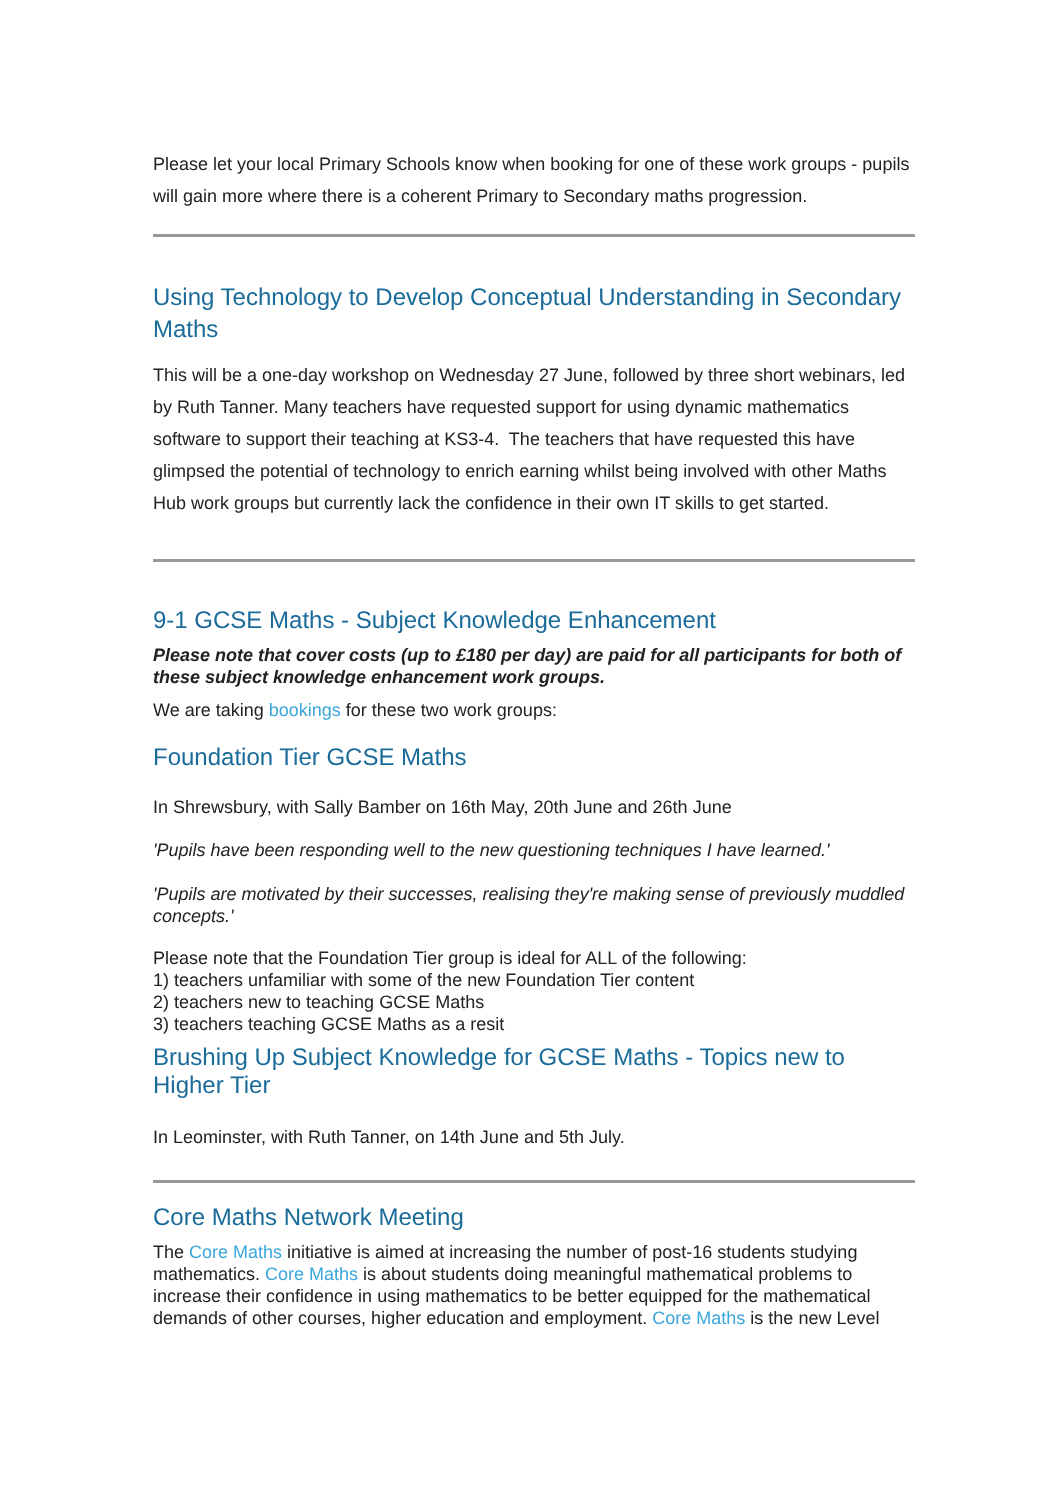Please let your local Primary Schools know when booking for one of these work groups - pupils will gain more where there is a coherent Primary to Secondary maths progression.
Using Technology to Develop Conceptual Understanding in Secondary Maths
This will be a one-day workshop on Wednesday 27 June, followed by three short webinars, led by Ruth Tanner. Many teachers have requested support for using dynamic mathematics software to support their teaching at KS3-4. The teachers that have requested this have glimpsed the potential of technology to enrich earning whilst being involved with other Maths Hub work groups but currently lack the confidence in their own IT skills to get started.
9-1 GCSE Maths - Subject Knowledge Enhancement
Please note that cover costs (up to £180 per day) are paid for all participants for both of these subject knowledge enhancement work groups.
We are taking bookings for these two work groups:
Foundation Tier GCSE Maths
In Shrewsbury, with Sally Bamber on 16th May, 20th June and 26th June
'Pupils have been responding well to the new questioning techniques I have learned.'
'Pupils are motivated by their successes, realising they're making sense of previously muddled concepts.'
Please note that the Foundation Tier group is ideal for ALL of the following:
1) teachers unfamiliar with some of the new Foundation Tier content
2) teachers new to teaching GCSE Maths
3) teachers teaching GCSE Maths as a resit
Brushing Up Subject Knowledge for GCSE Maths - Topics new to Higher Tier
In Leominster, with Ruth Tanner, on 14th June and 5th July.
Core Maths Network Meeting
The Core Maths initiative is aimed at increasing the number of post-16 students studying mathematics. Core Maths is about students doing meaningful mathematical problems to increase their confidence in using mathematics to be better equipped for the mathematical demands of other courses, higher education and employment. Core Maths is the new Level